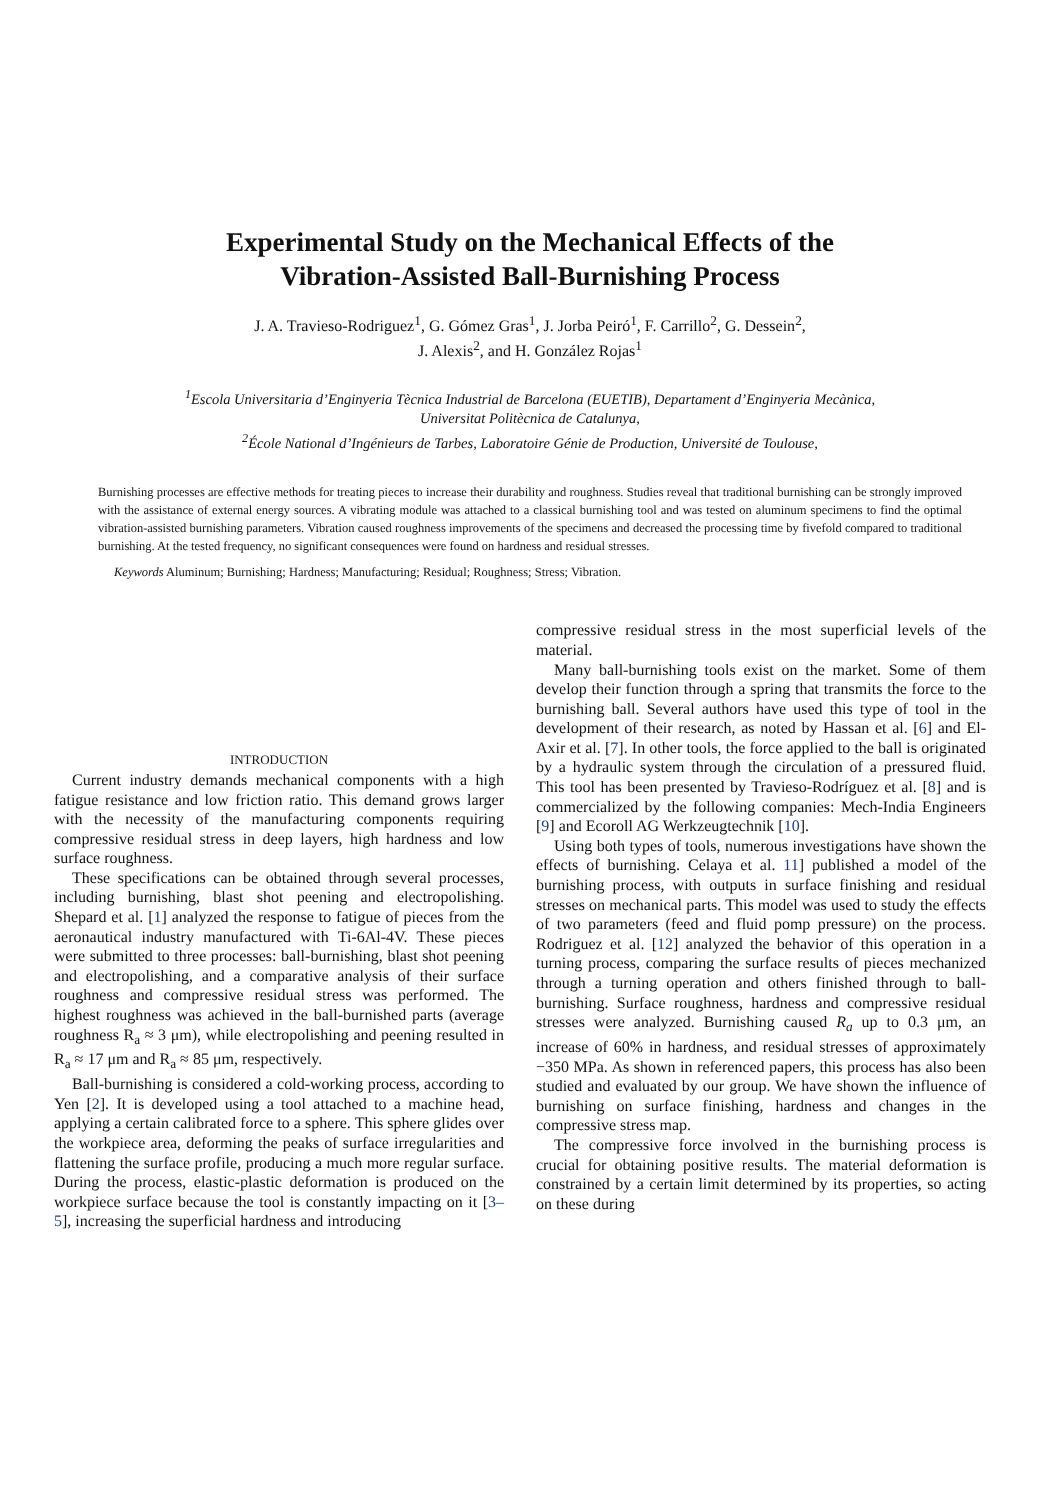Experimental Study on the Mechanical Effects of the
Vibration-Assisted Ball-Burnishing Process
J. A. Travieso-Rodriguez<sup>1</sup>, G. Gómez Gras<sup>1</sup>, J. Jorba Peiró<sup>1</sup>, F. Carrillo<sup>2</sup>, G. Dessein<sup>2</sup>,
J. Alexis<sup>2</sup>, and H. González Rojas<sup>1</sup>
<sup>1</sup> Escola Universitaria d’Enginyeria Tècnica Industrial de Barcelona (EUETIB), Departament d’Enginyeria Mecànica,
Universitat Politècnica de Catalunya,
<sup>2</sup> École National d’Ingénieurs de Tarbes, Laboratoire Génie de Production, Université de Toulouse,
Burnishing processes are effective methods for treating pieces to increase their durability and roughness. Studies reveal that traditional burnishing can be strongly improved with the assistance of external energy sources. A vibrating module was attached to a classical burnishing tool and was tested on aluminum specimens to find the optimal vibration-assisted burnishing parameters. Vibration caused roughness improvements of the specimens and decreased the processing time by fivefold compared to traditional burnishing. At the tested frequency, no significant consequences were found on hardness and residual stresses.
Keywords Aluminum; Burnishing; Hardness; Manufacturing; Residual; Roughness; Stress; Vibration.
INTRODUCTION
Current industry demands mechanical components with a high fatigue resistance and low friction ratio. This demand grows larger with the necessity of the manufacturing components requiring compressive residual stress in deep layers, high hardness and low surface roughness.
These specifications can be obtained through several processes, including burnishing, blast shot peening and electropolishing. Shepard et al. [1] analyzed the response to fatigue of pieces from the aeronautical industry manufactured with Ti-6Al-4V. These pieces were submitted to three processes: ball-burnishing, blast shot peening and electropolishing, and a comparative analysis of their surface roughness and compressive residual stress was performed. The highest roughness was achieved in the ball-burnished parts (average roughness R<sub>a</sub> ≈ 3 μm), while electropolishing and peening resulted in R<sub>a</sub> ≈ 17 μm and R<sub>a</sub> ≈ 85 μm, respectively.
Ball-burnishing is considered a cold-working process, according to Yen [2]. It is developed using a tool attached to a machine head, applying a certain calibrated force to a sphere. This sphere glides over the workpiece area, deforming the peaks of surface irregularities and flattening the surface profile, producing a much more regular surface. During the process, elastic-plastic deformation is produced on the workpiece surface because the tool is constantly impacting on it [3–5], increasing the superficial hardness and introducing
compressive residual stress in the most superficial levels of the material.
Many ball-burnishing tools exist on the market. Some of them develop their function through a spring that transmits the force to the burnishing ball. Several authors have used this type of tool in the development of their research, as noted by Hassan et al. [6] and El-Axir et al. [7]. In other tools, the force applied to the ball is originated by a hydraulic system through the circulation of a pressured fluid. This tool has been presented by Travieso-Rodríguez et al. [8] and is commercialized by the following companies: Mech-India Engineers [9] and Ecoroll AG Werkzeugtechnik [10].
Using both types of tools, numerous investigations have shown the effects of burnishing. Celaya et al. 11] published a model of the burnishing process, with outputs in surface finishing and residual stresses on mechanical parts. This model was used to study the effects of two parameters (feed and fluid pomp pressure) on the process. Rodriguez et al. [12] analyzed the behavior of this operation in a turning process, comparing the surface results of pieces mechanized through a turning operation and others finished through to ball-burnishing. Surface roughness, hardness and compressive residual stresses were analyzed. Burnishing caused R<sub>a</sub> up to 0.3 μm, an increase of 60% in hardness, and residual stresses of approximately −350 MPa. As shown in referenced papers, this process has also been studied and evaluated by our group. We have shown the influence of burnishing on surface finishing, hardness and changes in the compressive stress map.
The compressive force involved in the burnishing process is crucial for obtaining positive results. The material deformation is constrained by a certain limit determined by its properties, so acting on these during